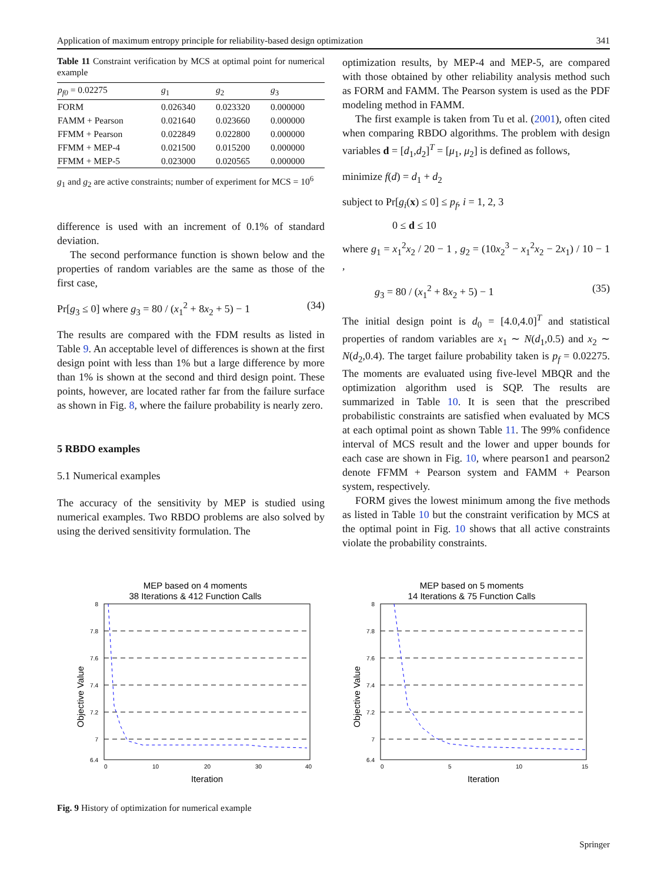Application of maximum entropy principle for reliability-based design optimization 341
Table 11 Constraint verification by MCS at optimal point for numerical example
| p<sub>f0</sub> = 0.02275 | g<sub>1</sub> | g<sub>2</sub> | g<sub>3</sub> |
| --- | --- | --- | --- |
| FORM | 0.026340 | 0.023320 | 0.000000 |
| FAMM + Pearson | 0.021640 | 0.023660 | 0.000000 |
| FFMM + Pearson | 0.022849 | 0.022800 | 0.000000 |
| FFMM + MEP-4 | 0.021500 | 0.015200 | 0.000000 |
| FFMM + MEP-5 | 0.023000 | 0.020565 | 0.000000 |
g<sub>1</sub> and g<sub>2</sub> are active constraints; number of experiment for MCS = 10<sup>6</sup>
difference is used with an increment of 0.1% of standard deviation.
The second performance function is shown below and the properties of random variables are the same as those of the first case,
Pr[g<sub>3</sub> ≤ 0] where g<sub>3</sub> = 80 / (x<sub>1</sub><sup>2</sup> + 8x<sub>2</sub> + 5) − 1 (34)
The results are compared with the FDM results as listed in Table 9. An acceptable level of differences is shown at the first design point with less than 1% but a large difference by more than 1% is shown at the second and third design point. These points, however, are located rather far from the failure surface as shown in Fig. 8, where the failure probability is nearly zero.
5 RBDO examples
5.1 Numerical examples
The accuracy of the sensitivity by MEP is studied using numerical examples. Two RBDO problems are also solved by using the derived sensitivity formulation. The
optimization results, by MEP-4 and MEP-5, are compared with those obtained by other reliability analysis method such as FORM and FAMM. The Pearson system is used as the PDF modeling method in FAMM.
The first example is taken from Tu et al. (2001), often cited when comparing RBDO algorithms. The problem with design variables d = [d<sub>1</sub>,d<sub>2</sub>]<sup>T</sup> = [μ<sub>1</sub>, μ<sub>2</sub>] is defined as follows,
minimize f(d) = d<sub>1</sub> + d<sub>2</sub>
subject to Pr[g<sub>i</sub>(x) ≤ 0] ≤ p<sub>f</sub>, i = 1, 2, 3
0 ≤ d ≤ 10
where g<sub>1</sub> = x<sub>1</sub><sup>2</sup>x<sub>2</sub> / 20 − 1 , g<sub>2</sub> = (10x<sub>2</sub><sup>3</sup> − x<sub>1</sub><sup>2</sup>x<sub>2</sub> − 2x<sub>1</sub>) / 10 − 1 ,
g<sub>3</sub> = 80 / (x<sub>1</sub><sup>2</sup> + 8x<sub>2</sub> + 5) − 1 (35)
The initial design point is d<sub>0</sub> = [4.0,4.0]<sup>T</sup> and statistical properties of random variables are x<sub>1</sub> ∼ N(d<sub>1</sub>,0.5) and x<sub>2</sub> ∼ N(d<sub>2</sub>,0.4). The target failure probability taken is p<sub>f</sub> = 0.02275. The moments are evaluated using five-level MBQR and the optimization algorithm used is SQP. The results are summarized in Table 10. It is seen that the prescribed probabilistic constraints are satisfied when evaluated by MCS at each optimal point as shown Table 11. The 99% confidence interval of MCS result and the lower and upper bounds for each case are shown in Fig. 10, where pearson1 and pearson2 denote FFMM + Pearson system and FAMM + Pearson system, respectively.
FORM gives the lowest minimum among the five methods as listed in Table 10 but the constraint verification by MCS at the optimal point in Fig. 10 shows that all active constraints violate the probability constraints.
MEP based on 4 moments
38 Iterations & 412 Function Calls
8
7.8
7.6
7.4
7.2
7
6.4
0
10
20
30
40
Iteration
Objective Value
MEP based on 5 moments
14 Iterations & 75 Function Calls
8
7.8
7.6
7.4
7.2
7
6.4
0
5
10
15
Iteration
Objective Value
Fig. 9 History of optimization for numerical example
Springer